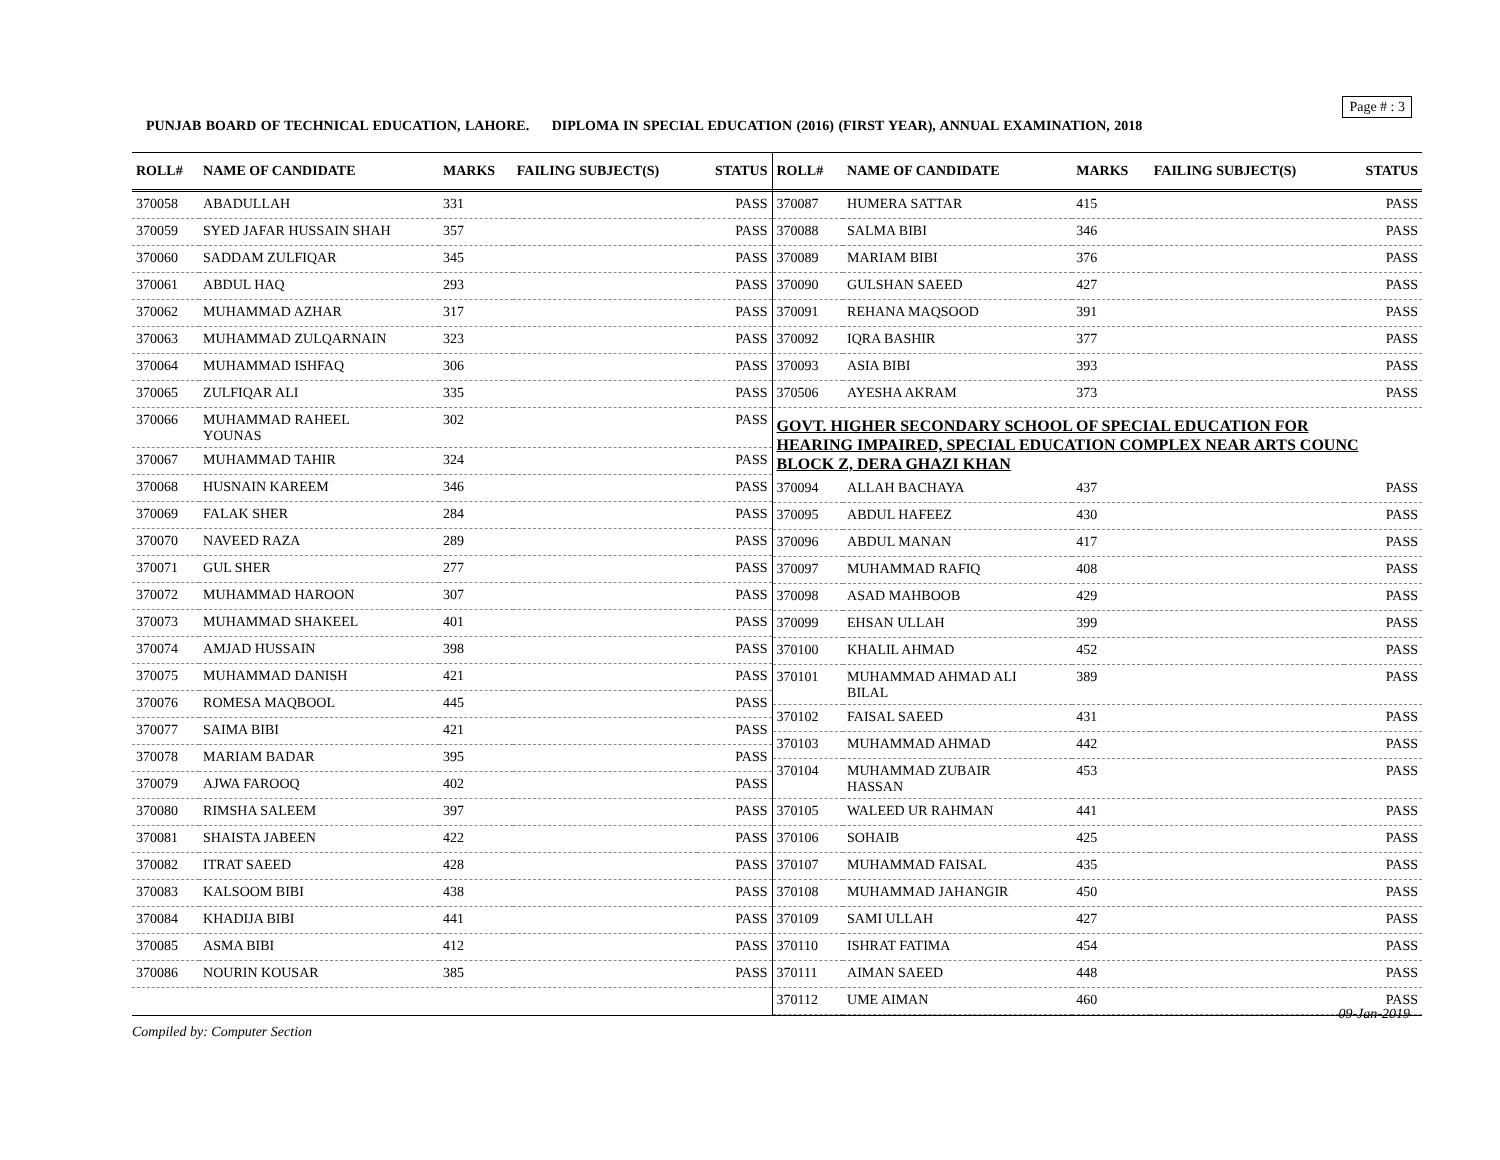Page # : 3
PUNJAB BOARD OF TECHNICAL EDUCATION, LAHORE. DIPLOMA IN SPECIAL EDUCATION (2016) (FIRST YEAR), ANNUAL EXAMINATION, 2018
| ROLL# | NAME OF CANDIDATE | MARKS | FAILING SUBJECT(S) | STATUS |
| --- | --- | --- | --- | --- |
| 370058 | ABADULLAH | 331 | | PASS |
| 370059 | SYED JAFAR HUSSAIN SHAH | 357 | | PASS |
| 370060 | SADDAM ZULFIQAR | 345 | | PASS |
| 370061 | ABDUL HAQ | 293 | | PASS |
| 370062 | MUHAMMAD AZHAR | 317 | | PASS |
| 370063 | MUHAMMAD ZULQARNAIN | 323 | | PASS |
| 370064 | MUHAMMAD ISHFAQ | 306 | | PASS |
| 370065 | ZULFIQAR ALI | 335 | | PASS |
| 370066 | MUHAMMAD RAHEEL YOUNAS | 302 | | PASS |
| 370067 | MUHAMMAD TAHIR | 324 | | PASS |
| 370068 | HUSNAIN KAREEM | 346 | | PASS |
| 370069 | FALAK SHER | 284 | | PASS |
| 370070 | NAVEED RAZA | 289 | | PASS |
| 370071 | GUL SHER | 277 | | PASS |
| 370072 | MUHAMMAD HAROON | 307 | | PASS |
| 370073 | MUHAMMAD SHAKEEL | 401 | | PASS |
| 370074 | AMJAD HUSSAIN | 398 | | PASS |
| 370075 | MUHAMMAD DANISH | 421 | | PASS |
| 370076 | ROMESA MAQBOOL | 445 | | PASS |
| 370077 | SAIMA BIBI | 421 | | PASS |
| 370078 | MARIAM BADAR | 395 | | PASS |
| 370079 | AJWA FAROOQ | 402 | | PASS |
| 370080 | RIMSHA SALEEM | 397 | | PASS |
| 370081 | SHAISTA JABEEN | 422 | | PASS |
| 370082 | ITRAT SAEED | 428 | | PASS |
| 370083 | KALSOOM BIBI | 438 | | PASS |
| 370084 | KHADIJA BIBI | 441 | | PASS |
| 370085 | ASMA BIBI | 412 | | PASS |
| 370086 | NOURIN KOUSAR | 385 | | PASS |
| ROLL# | NAME OF CANDIDATE | MARKS | FAILING SUBJECT(S) | STATUS |
| --- | --- | --- | --- | --- |
| 370087 | HUMERA SATTAR | 415 | | PASS |
| 370088 | SALMA BIBI | 346 | | PASS |
| 370089 | MARIAM BIBI | 376 | | PASS |
| 370090 | GULSHAN SAEED | 427 | | PASS |
| 370091 | REHANA MAQSOOD | 391 | | PASS |
| 370092 | IQRA BASHIR | 377 | | PASS |
| 370093 | ASIA BIBI | 393 | | PASS |
| 370506 | AYESHA AKRAM | 373 | | PASS |
| GOVT. HIGHER SECONDARY SCHOOL OF SPECIAL EDUCATION FOR HEARING IMPAIRED, SPECIAL EDUCATION COMPLEX NEAR ARTS COUNC BLOCK Z, DERA GHAZI KHAN | | | | |
| 370094 | ALLAH BACHAYA | 437 | | PASS |
| 370095 | ABDUL HAFEEZ | 430 | | PASS |
| 370096 | ABDUL MANAN | 417 | | PASS |
| 370097 | MUHAMMAD RAFIQ | 408 | | PASS |
| 370098 | ASAD MAHBOOB | 429 | | PASS |
| 370099 | EHSAN ULLAH | 399 | | PASS |
| 370100 | KHALIL AHMAD | 452 | | PASS |
| 370101 | MUHAMMAD AHMAD ALI BILAL | 389 | | PASS |
| 370102 | FAISAL SAEED | 431 | | PASS |
| 370103 | MUHAMMAD AHMAD | 442 | | PASS |
| 370104 | MUHAMMAD ZUBAIR HASSAN | 453 | | PASS |
| 370105 | WALEED UR RAHMAN | 441 | | PASS |
| 370106 | SOHAIB | 425 | | PASS |
| 370107 | MUHAMMAD FAISAL | 435 | | PASS |
| 370108 | MUHAMMAD JAHANGIR | 450 | | PASS |
| 370109 | SAMI ULLAH | 427 | | PASS |
| 370110 | ISHRAT FATIMA | 454 | | PASS |
| 370111 | AIMAN SAEED | 448 | | PASS |
| 370112 | UME AIMAN | 460 | | PASS |
09-Jan-2019
Compiled by: Computer Section